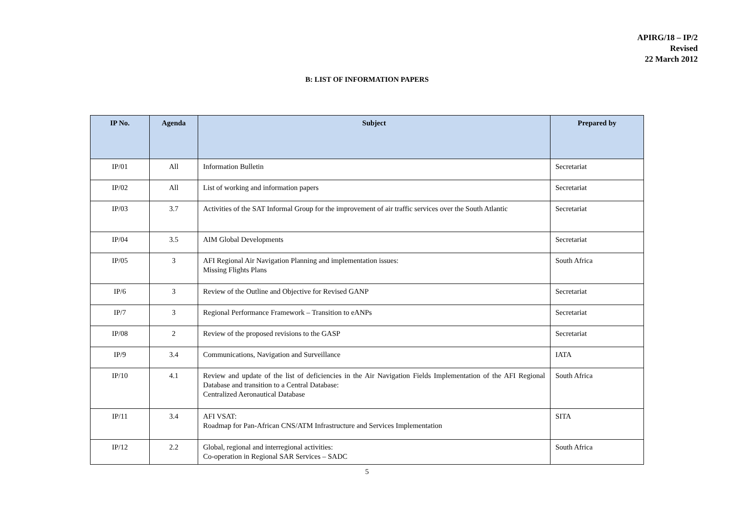APIRG/18 – IP/2
Revised
22 March 2012
B: LIST OF INFORMATION PAPERS
| IP No. | Agenda | Subject | Prepared by |
| --- | --- | --- | --- |
| IP/01 | All | Information Bulletin | Secretariat |
| IP/02 | All | List of working and information papers | Secretariat |
| IP/03 | 3.7 | Activities of the SAT Informal Group for the improvement of air traffic services over the South Atlantic | Secretariat |
| IP/04 | 3.5 | AIM Global Developments | Secretariat |
| IP/05 | 3 | AFI Regional Air Navigation Planning and implementation issues: Missing Flights Plans | South Africa |
| IP/6 | 3 | Review of the Outline and Objective for Revised GANP | Secretariat |
| IP/7 | 3 | Regional Performance Framework – Transition to eANPs | Secretariat |
| IP/08 | 2 | Review of the proposed revisions to the GASP | Secretariat |
| IP/9 | 3.4 | Communications, Navigation and Surveillance | IATA |
| IP/10 | 4.1 | Review and update of the list of deficiencies in the Air Navigation Fields Implementation of the AFI Regional Database and transition to a Central Database: Centralized Aeronautical Database | South Africa |
| IP/11 | 3.4 | AFI VSAT: Roadmap for Pan-African CNS/ATM Infrastructure and Services Implementation | SITA |
| IP/12 | 2.2 | Global, regional and interregional activities: Co-operation in Regional SAR Services – SADC | South Africa |
5